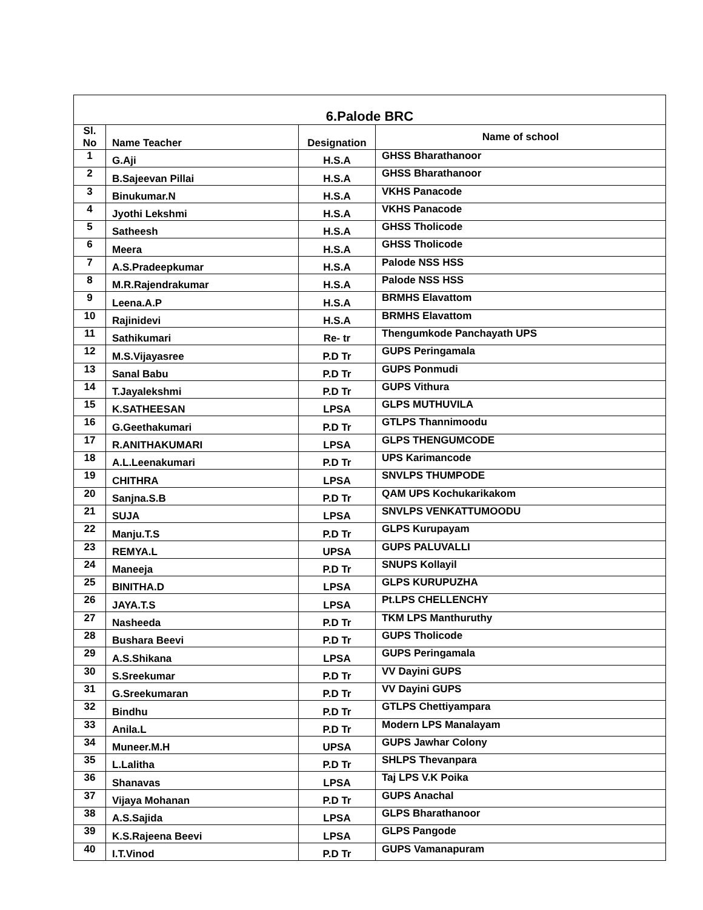| 6.Palode BRC | | | |
| --- | --- | --- | --- |
| Sl. No | Name Teacher | Designation | Name of school |
| 1 | G.Aji | H.S.A | GHSS Bharathanoor |
| 2 | B.Sajeevan Pillai | H.S.A | GHSS Bharathanoor |
| 3 | Binukumar.N | H.S.A | VKHS Panacode |
| 4 | Jyothi Lekshmi | H.S.A | VKHS Panacode |
| 5 | Satheesh | H.S.A | GHSS Tholicode |
| 6 | Meera | H.S.A | GHSS Tholicode |
| 7 | A.S.Pradeepkumar | H.S.A | Palode NSS HSS |
| 8 | M.R.Rajendrakumar | H.S.A | Palode NSS HSS |
| 9 | Leena.A.P | H.S.A | BRMHS Elavattom |
| 10 | Rajinidevi | H.S.A | BRMHS Elavattom |
| 11 | Sathikumari | Re- tr | Thengumkode Panchayath UPS |
| 12 | M.S.Vijayasree | P.D Tr | GUPS Peringamala |
| 13 | Sanal Babu | P.D Tr | GUPS Ponmudi |
| 14 | T.Jayalekshmi | P.D Tr | GUPS Vithura |
| 15 | K.SATHEESAN | LPSA | GLPS MUTHUVILA |
| 16 | G.Geethakumari | P.D Tr | GTLPS Thannimoodu |
| 17 | R.ANITHAKUMARI | LPSA | GLPS THENGUMCODE |
| 18 | A.L.Leenakumari | P.D Tr | UPS Karimancode |
| 19 | CHITHRA | LPSA | SNVLPS THUMPODE |
| 20 | Sanjna.S.B | P.D Tr | QAM UPS Kochukarikakom |
| 21 | SUJA | LPSA | SNVLPS VENKATTUMOODU |
| 22 | Manju.T.S | P.D Tr | GLPS Kurupayam |
| 23 | REMYA.L | UPSA | GUPS PALUVALLI |
| 24 | Maneeja | P.D Tr | SNUPS Kollayil |
| 25 | BINITHA.D | LPSA | GLPS KURUPUZHA |
| 26 | JAYA.T.S | LPSA | Pt.LPS CHELLENCHY |
| 27 | Nasheeda | P.D Tr | TKM LPS Manthuruthy |
| 28 | Bushara Beevi | P.D Tr | GUPS Tholicode |
| 29 | A.S.Shikana | LPSA | GUPS Peringamala |
| 30 | S.Sreekumar | P.D Tr | VV Dayini GUPS |
| 31 | G.Sreekumaran | P.D Tr | VV Dayini GUPS |
| 32 | Bindhu | P.D Tr | GTLPS Chettiyampara |
| 33 | Anila.L | P.D Tr | Modern LPS Manalayam |
| 34 | Muneer.M.H | UPSA | GUPS Jawhar Colony |
| 35 | L.Lalitha | P.D Tr | SHLPS Thevanpara |
| 36 | Shanavas | LPSA | Taj LPS V.K Poika |
| 37 | Vijaya Mohanan | P.D Tr | GUPS Anachal |
| 38 | A.S.Sajida | LPSA | GLPS Bharathanoor |
| 39 | K.S.Rajeena Beevi | LPSA | GLPS Pangode |
| 40 | I.T.Vinod | P.D Tr | GUPS Vamanapuram |